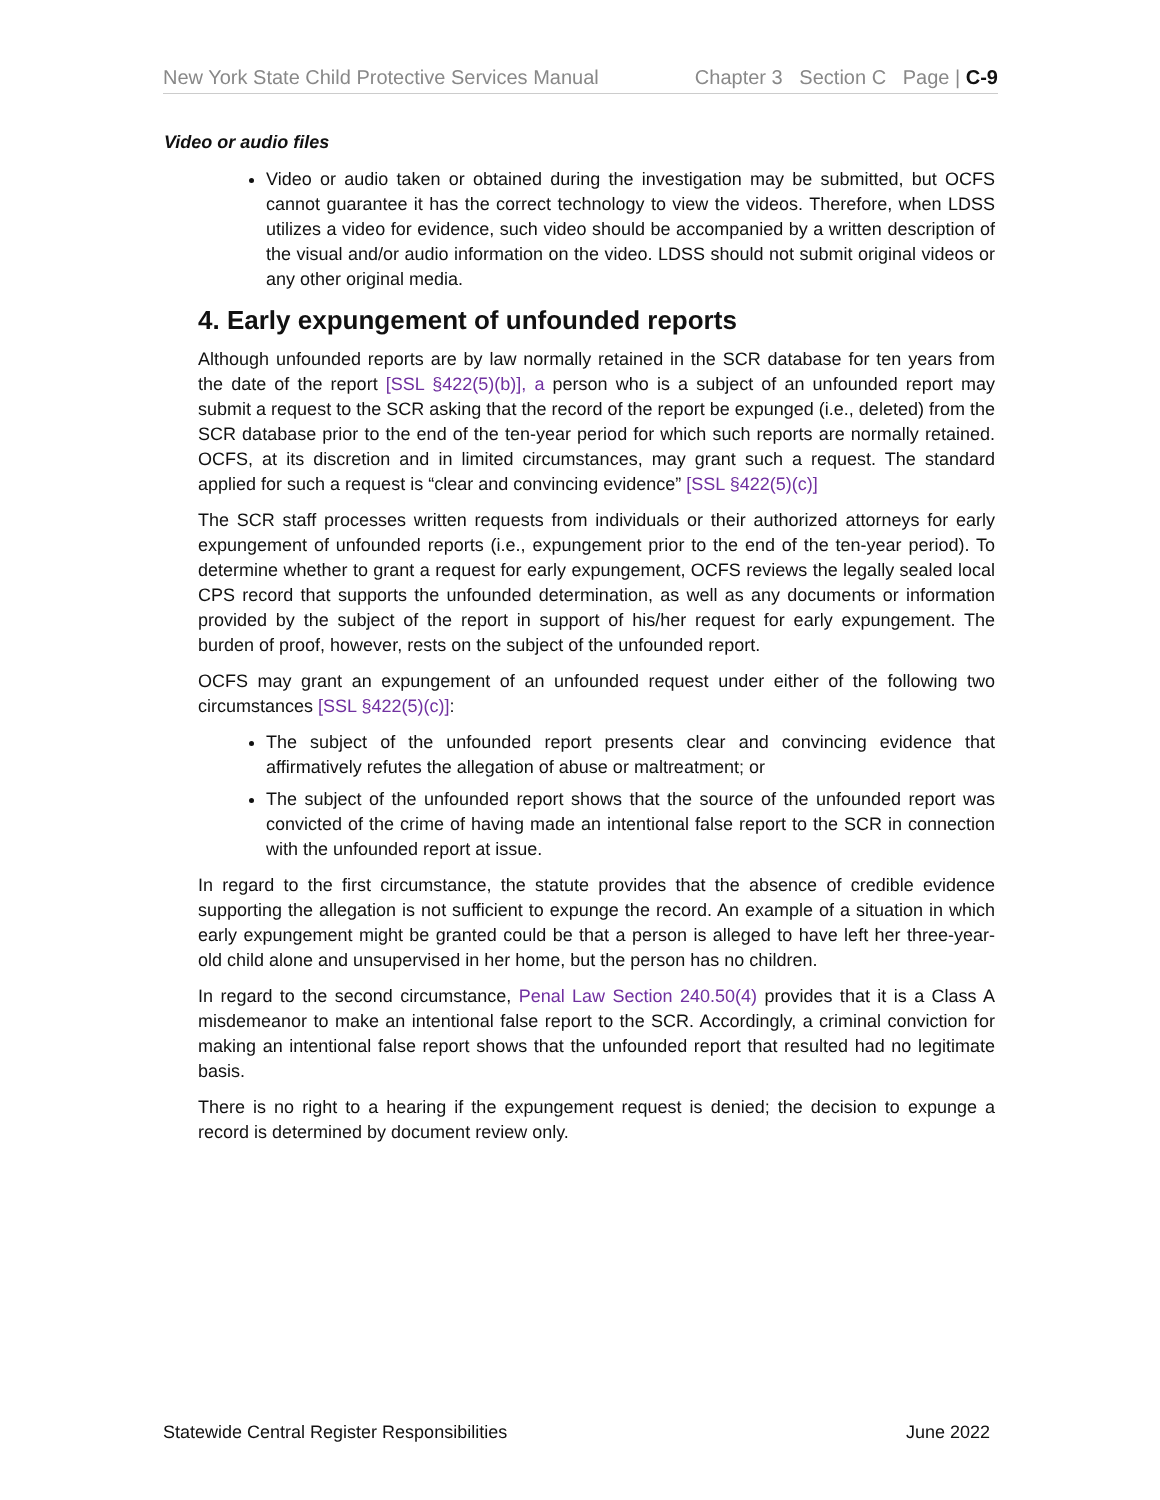New York State Child Protective Services Manual Chapter 3 Section C Page | C-9
Video or audio files
Video or audio taken or obtained during the investigation may be submitted, but OCFS cannot guarantee it has the correct technology to view the videos. Therefore, when LDSS utilizes a video for evidence, such video should be accompanied by a written description of the visual and/or audio information on the video. LDSS should not submit original videos or any other original media.
4. Early expungement of unfounded reports
Although unfounded reports are by law normally retained in the SCR database for ten years from the date of the report [SSL §422(5)(b)], a person who is a subject of an unfounded report may submit a request to the SCR asking that the record of the report be expunged (i.e., deleted) from the SCR database prior to the end of the ten-year period for which such reports are normally retained. OCFS, at its discretion and in limited circumstances, may grant such a request. The standard applied for such a request is “clear and convincing evidence” [SSL §422(5)(c)]
The SCR staff processes written requests from individuals or their authorized attorneys for early expungement of unfounded reports (i.e., expungement prior to the end of the ten-year period). To determine whether to grant a request for early expungement, OCFS reviews the legally sealed local CPS record that supports the unfounded determination, as well as any documents or information provided by the subject of the report in support of his/her request for early expungement. The burden of proof, however, rests on the subject of the unfounded report.
OCFS may grant an expungement of an unfounded request under either of the following two circumstances [SSL §422(5)(c)]:
The subject of the unfounded report presents clear and convincing evidence that affirmatively refutes the allegation of abuse or maltreatment; or
The subject of the unfounded report shows that the source of the unfounded report was convicted of the crime of having made an intentional false report to the SCR in connection with the unfounded report at issue.
In regard to the first circumstance, the statute provides that the absence of credible evidence supporting the allegation is not sufficient to expunge the record. An example of a situation in which early expungement might be granted could be that a person is alleged to have left her three-year-old child alone and unsupervised in her home, but the person has no children.
In regard to the second circumstance, Penal Law Section 240.50(4) provides that it is a Class A misdemeanor to make an intentional false report to the SCR. Accordingly, a criminal conviction for making an intentional false report shows that the unfounded report that resulted had no legitimate basis.
There is no right to a hearing if the expungement request is denied; the decision to expunge a record is determined by document review only.
Statewide Central Register Responsibilities June 2022